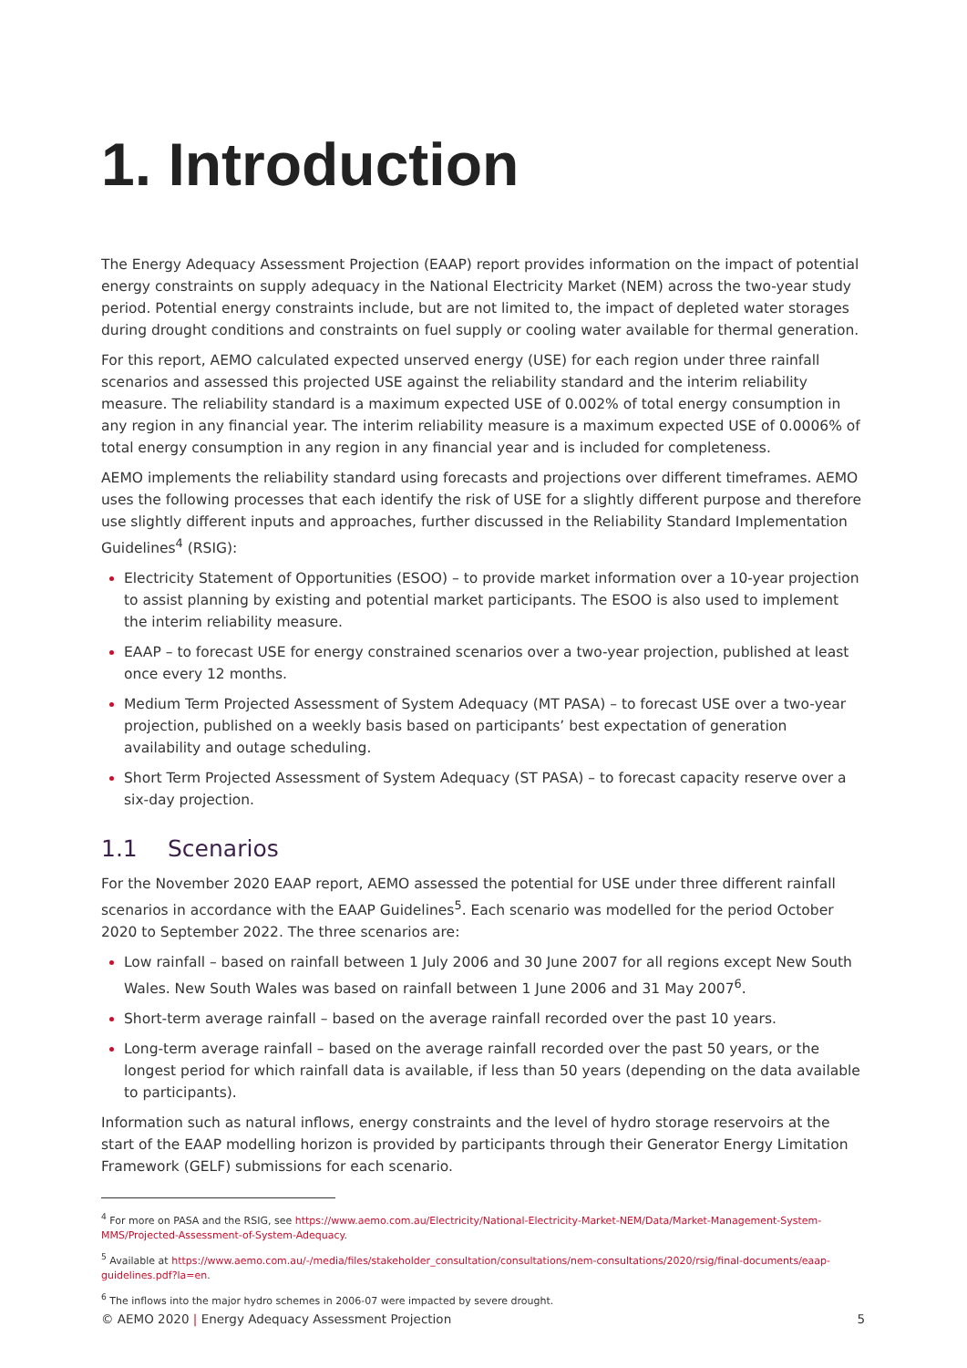1. Introduction
The Energy Adequacy Assessment Projection (EAAP) report provides information on the impact of potential energy constraints on supply adequacy in the National Electricity Market (NEM) across the two-year study period. Potential energy constraints include, but are not limited to, the impact of depleted water storages during drought conditions and constraints on fuel supply or cooling water available for thermal generation.
For this report, AEMO calculated expected unserved energy (USE) for each region under three rainfall scenarios and assessed this projected USE against the reliability standard and the interim reliability measure. The reliability standard is a maximum expected USE of 0.002% of total energy consumption in any region in any financial year. The interim reliability measure is a maximum expected USE of 0.0006% of total energy consumption in any region in any financial year and is included for completeness.
AEMO implements the reliability standard using forecasts and projections over different timeframes. AEMO uses the following processes that each identify the risk of USE for a slightly different purpose and therefore use slightly different inputs and approaches, further discussed in the Reliability Standard Implementation Guidelines<sup>4</sup> (RSIG):
Electricity Statement of Opportunities (ESOO) – to provide market information over a 10-year projection to assist planning by existing and potential market participants. The ESOO is also used to implement the interim reliability measure.
EAAP – to forecast USE for energy constrained scenarios over a two-year projection, published at least once every 12 months.
Medium Term Projected Assessment of System Adequacy (MT PASA) – to forecast USE over a two-year projection, published on a weekly basis based on participants’ best expectation of generation availability and outage scheduling.
Short Term Projected Assessment of System Adequacy (ST PASA) – to forecast capacity reserve over a six-day projection.
1.1 Scenarios
For the November 2020 EAAP report, AEMO assessed the potential for USE under three different rainfall scenarios in accordance with the EAAP Guidelines<sup>5</sup>. Each scenario was modelled for the period October 2020 to September 2022. The three scenarios are:
Low rainfall – based on rainfall between 1 July 2006 and 30 June 2007 for all regions except New South Wales. New South Wales was based on rainfall between 1 June 2006 and 31 May 2007<sup>6</sup>.
Short-term average rainfall – based on the average rainfall recorded over the past 10 years.
Long-term average rainfall – based on the average rainfall recorded over the past 50 years, or the longest period for which rainfall data is available, if less than 50 years (depending on the data available to participants).
Information such as natural inflows, energy constraints and the level of hydro storage reservoirs at the start of the EAAP modelling horizon is provided by participants through their Generator Energy Limitation Framework (GELF) submissions for each scenario.
<sup>4</sup> For more on PASA and the RSIG, see https://www.aemo.com.au/Electricity/National-Electricity-Market-NEM/Data/Market-Management-System-MMS/Projected-Assessment-of-System-Adequacy.
<sup>5</sup> Available at https://www.aemo.com.au/-/media/files/stakeholder_consultation/consultations/nem-consultations/2020/rsig/final-documents/eaap-guidelines.pdf?la=en.
<sup>6</sup> The inflows into the major hydro schemes in 2006-07 were impacted by severe drought.
© AEMO 2020 | Energy Adequacy Assessment Projection 5